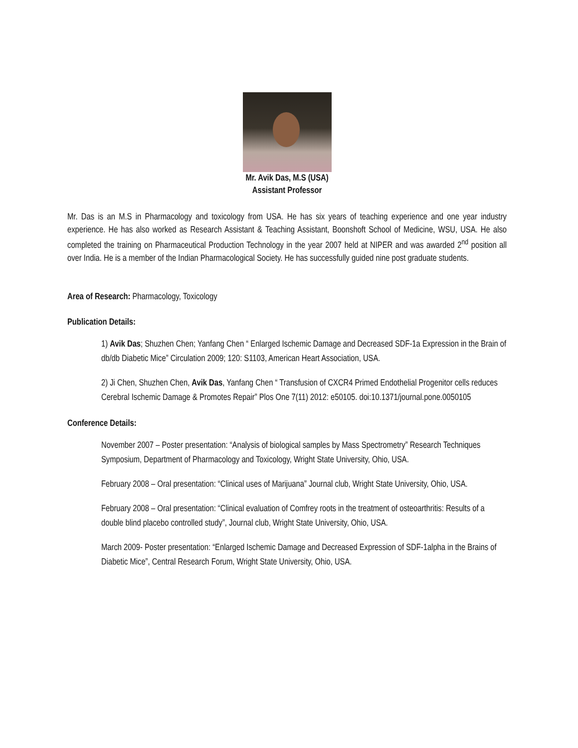Mr. Avik Das, M.S (USA)
Assistant Professor
Mr. Das is an M.S in Pharmacology and toxicology from USA. He has six years of teaching experience and one year industry experience. He has also worked as Research Assistant & Teaching Assistant, Boonshoft School of Medicine, WSU, USA. He also completed the training on Pharmaceutical Production Technology in the year 2007 held at NIPER and was awarded 2<sup>nd</sup> position all over India. He is a member of the Indian Pharmacological Society. He has successfully guided nine post graduate students.
Area of Research: Pharmacology, Toxicology
Publication Details:
1) Avik Das; Shuzhen Chen; Yanfang Chen “ Enlarged Ischemic Damage and Decreased SDF-1a Expression in the Brain of db/db Diabetic Mice” Circulation 2009; 120: S1103, American Heart Association, USA.
2) Ji Chen, Shuzhen Chen, Avik Das, Yanfang Chen “ Transfusion of CXCR4 Primed Endothelial Progenitor cells reduces Cerebral Ischemic Damage & Promotes Repair” Plos One 7(11) 2012: e50105. doi:10.1371/journal.pone.0050105
Conference Details:
November 2007 – Poster presentation: “Analysis of biological samples by Mass Spectrometry” Research Techniques Symposium, Department of Pharmacology and Toxicology, Wright State University, Ohio, USA.
February 2008 – Oral presentation: “Clinical uses of Marijuana” Journal club, Wright State University, Ohio, USA.
February 2008 – Oral presentation: “Clinical evaluation of Comfrey roots in the treatment of osteoarthritis: Results of a double blind placebo controlled study”, Journal club, Wright State University, Ohio, USA.
March 2009- Poster presentation: “Enlarged Ischemic Damage and Decreased Expression of SDF-1alpha in the Brains of Diabetic Mice”, Central Research Forum, Wright State University, Ohio, USA.